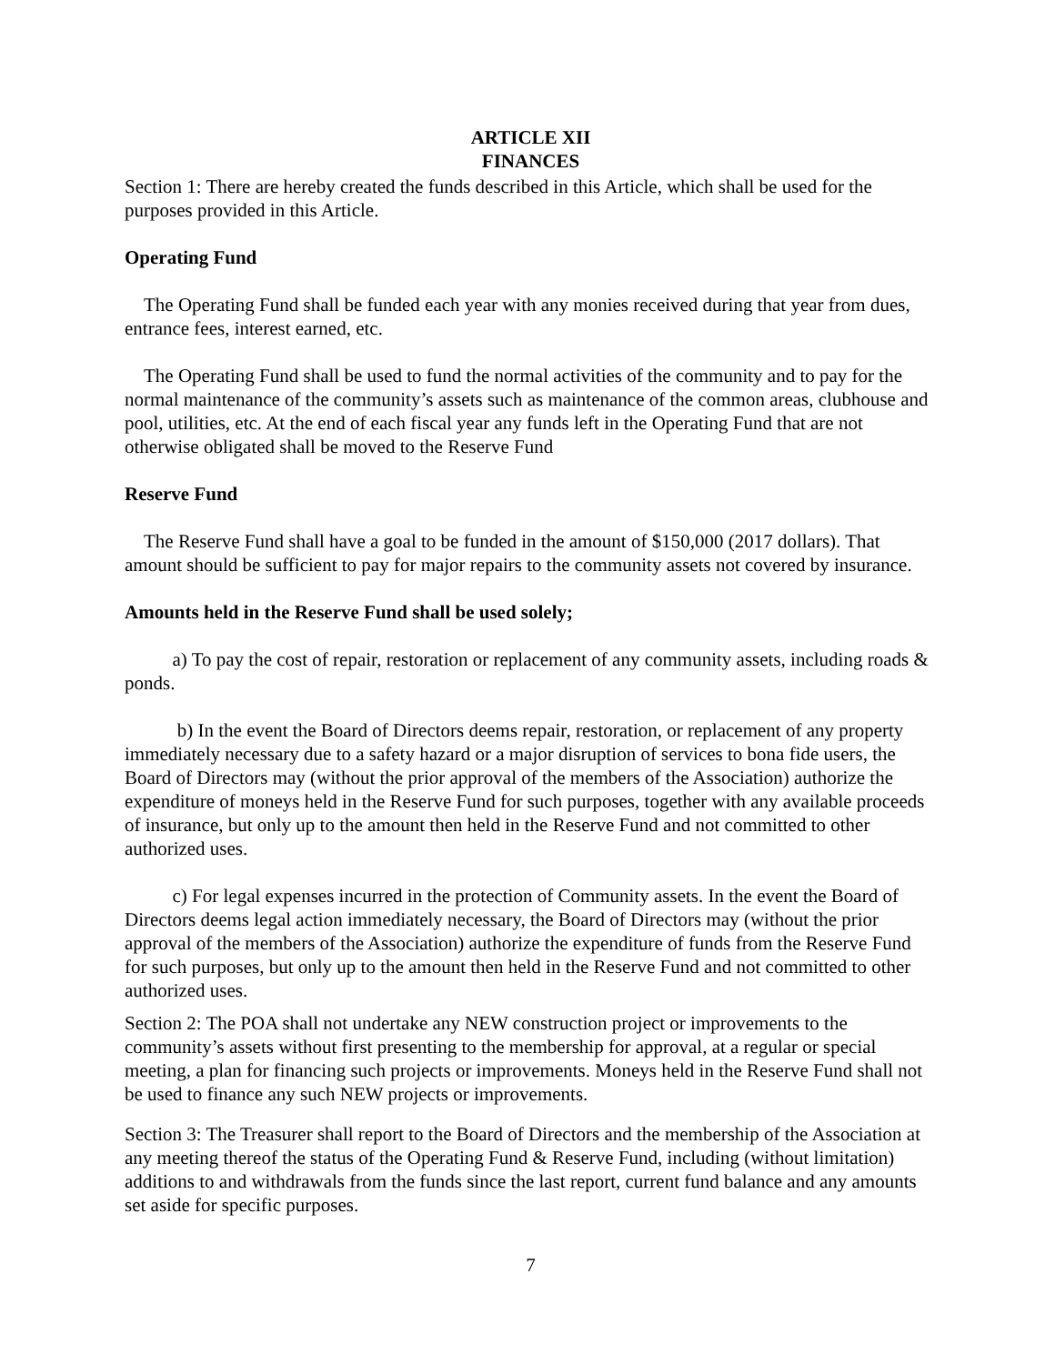ARTICLE XII
FINANCES
Section 1: There are hereby created the funds described in this Article, which shall be used for the purposes provided in this Article.
Operating Fund
The Operating Fund shall be funded each year with any monies received during that year from dues, entrance fees, interest earned, etc.
The Operating Fund shall be used to fund the normal activities of the community and to pay for the normal maintenance of the community’s assets such as maintenance of the common areas, clubhouse and pool, utilities, etc. At the end of each fiscal year any funds left in the Operating Fund that are not otherwise obligated shall be moved to the Reserve Fund
Reserve Fund
The Reserve Fund shall have a goal to be funded in the amount of $150,000 (2017 dollars). That amount should be sufficient to pay for major repairs to the community assets not covered by insurance.
Amounts held in the Reserve Fund shall be used solely;
a) To pay the cost of repair, restoration or replacement of any community assets, including roads & ponds.
b) In the event the Board of Directors deems repair, restoration, or replacement of any property immediately necessary due to a safety hazard or a major disruption of services to bona fide users, the Board of Directors may (without the prior approval of the members of the Association) authorize the expenditure of moneys held in the Reserve Fund for such purposes, together with any available proceeds of insurance, but only up to the amount then held in the Reserve Fund and not committed to other authorized uses.
c) For legal expenses incurred in the protection of Community assets. In the event the Board of Directors deems legal action immediately necessary, the Board of Directors may (without the prior approval of the members of the Association) authorize the expenditure of funds from the Reserve Fund for such purposes, but only up to the amount then held in the Reserve Fund and not committed to other authorized uses.
Section 2: The POA shall not undertake any NEW construction project or improvements to the community’s assets without first presenting to the membership for approval, at a regular or special meeting, a plan for financing such projects or improvements. Moneys held in the Reserve Fund shall not be used to finance any such NEW projects or improvements.
Section 3: The Treasurer shall report to the Board of Directors and the membership of the Association at any meeting thereof the status of the Operating Fund & Reserve Fund, including (without limitation) additions to and withdrawals from the funds since the last report, current fund balance and any amounts set aside for specific purposes.
7